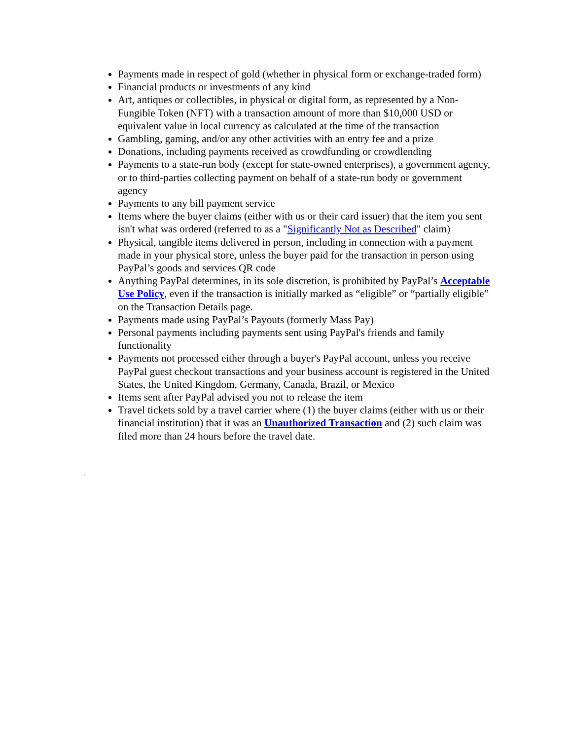Payments made in respect of gold (whether in physical form or exchange-traded form)
Financial products or investments of any kind
Art, antiques or collectibles, in physical or digital form, as represented by a Non-Fungible Token (NFT) with a transaction amount of more than $10,000 USD or equivalent value in local currency as calculated at the time of the transaction
Gambling, gaming, and/or any other activities with an entry fee and a prize
Donations, including payments received as crowdfunding or crowdlending
Payments to a state-run body (except for state-owned enterprises), a government agency, or to third-parties collecting payment on behalf of a state-run body or government agency
Payments to any bill payment service
Items where the buyer claims (either with us or their card issuer) that the item you sent isn't what was ordered (referred to as a "Significantly Not as Described" claim)
Physical, tangible items delivered in person, including in connection with a payment made in your physical store, unless the buyer paid for the transaction in person using PayPal’s goods and services QR code
Anything PayPal determines, in its sole discretion, is prohibited by PayPal’s Acceptable Use Policy, even if the transaction is initially marked as “eligible” or “partially eligible” on the Transaction Details page.
Payments made using PayPal’s Payouts (formerly Mass Pay)
Personal payments including payments sent using PayPal's friends and family functionality
Payments not processed either through a buyer's PayPal account, unless you receive PayPal guest checkout transactions and your business account is registered in the United States, the United Kingdom, Germany, Canada, Brazil, or Mexico
Items sent after PayPal advised you not to release the item
Travel tickets sold by a travel carrier where (1) the buyer claims (either with us or their financial institution) that it was an Unauthorized Transaction and (2) such claim was filed more than 24 hours before the travel date.
.